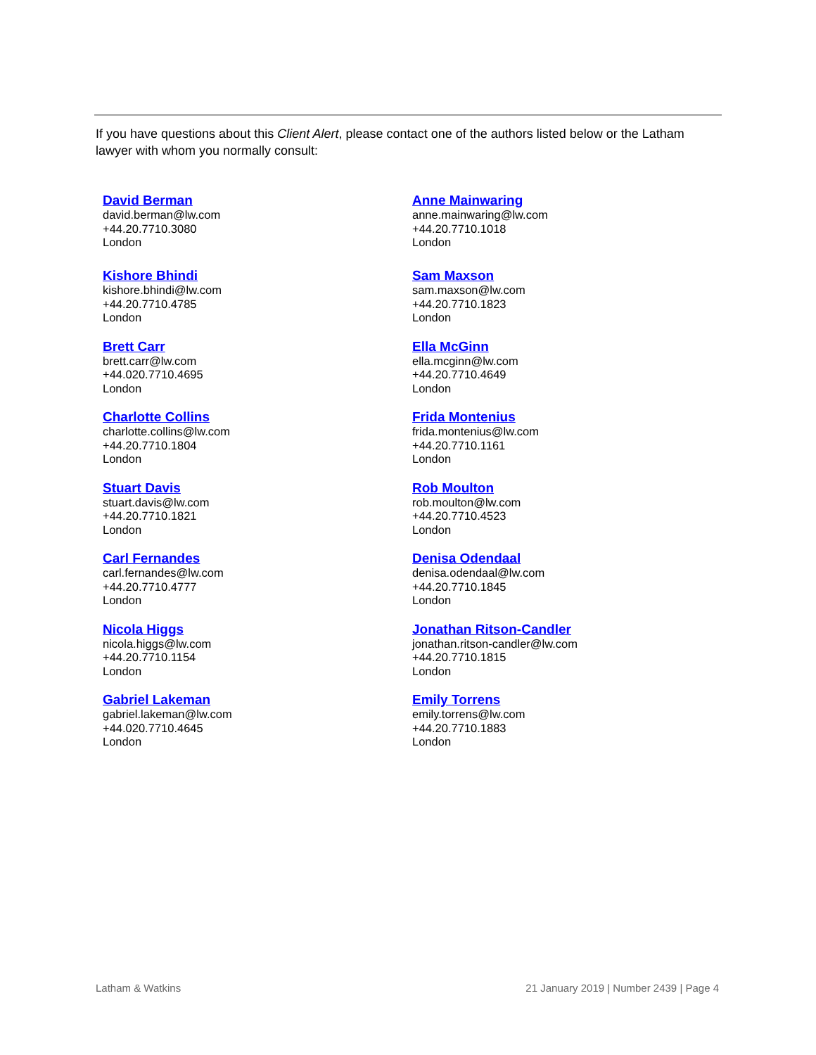If you have questions about this Client Alert, please contact one of the authors listed below or the Latham lawyer with whom you normally consult:
David Berman
david.berman@lw.com
+44.20.7710.3080
London
Kishore Bhindi
kishore.bhindi@lw.com
+44.20.7710.4785
London
Brett Carr
brett.carr@lw.com
+44.020.7710.4695
London
Charlotte Collins
charlotte.collins@lw.com
+44.20.7710.1804
London
Stuart Davis
stuart.davis@lw.com
+44.20.7710.1821
London
Carl Fernandes
carl.fernandes@lw.com
+44.20.7710.4777
London
Nicola Higgs
nicola.higgs@lw.com
+44.20.7710.1154
London
Gabriel Lakeman
gabriel.lakeman@lw.com
+44.020.7710.4645
London
Anne Mainwaring
anne.mainwaring@lw.com
+44.20.7710.1018
London
Sam Maxson
sam.maxson@lw.com
+44.20.7710.1823
London
Ella McGinn
ella.mcginn@lw.com
+44.20.7710.4649
London
Frida Montenius
frida.montenius@lw.com
+44.20.7710.1161
London
Rob Moulton
rob.moulton@lw.com
+44.20.7710.4523
London
Denisa Odendaal
denisa.odendaal@lw.com
+44.20.7710.1845
London
Jonathan Ritson-Candler
jonathan.ritson-candler@lw.com
+44.20.7710.1815
London
Emily Torrens
emily.torrens@lw.com
+44.20.7710.1883
London
Latham & Watkins 21 January 2019 | Number 2439 | Page 4